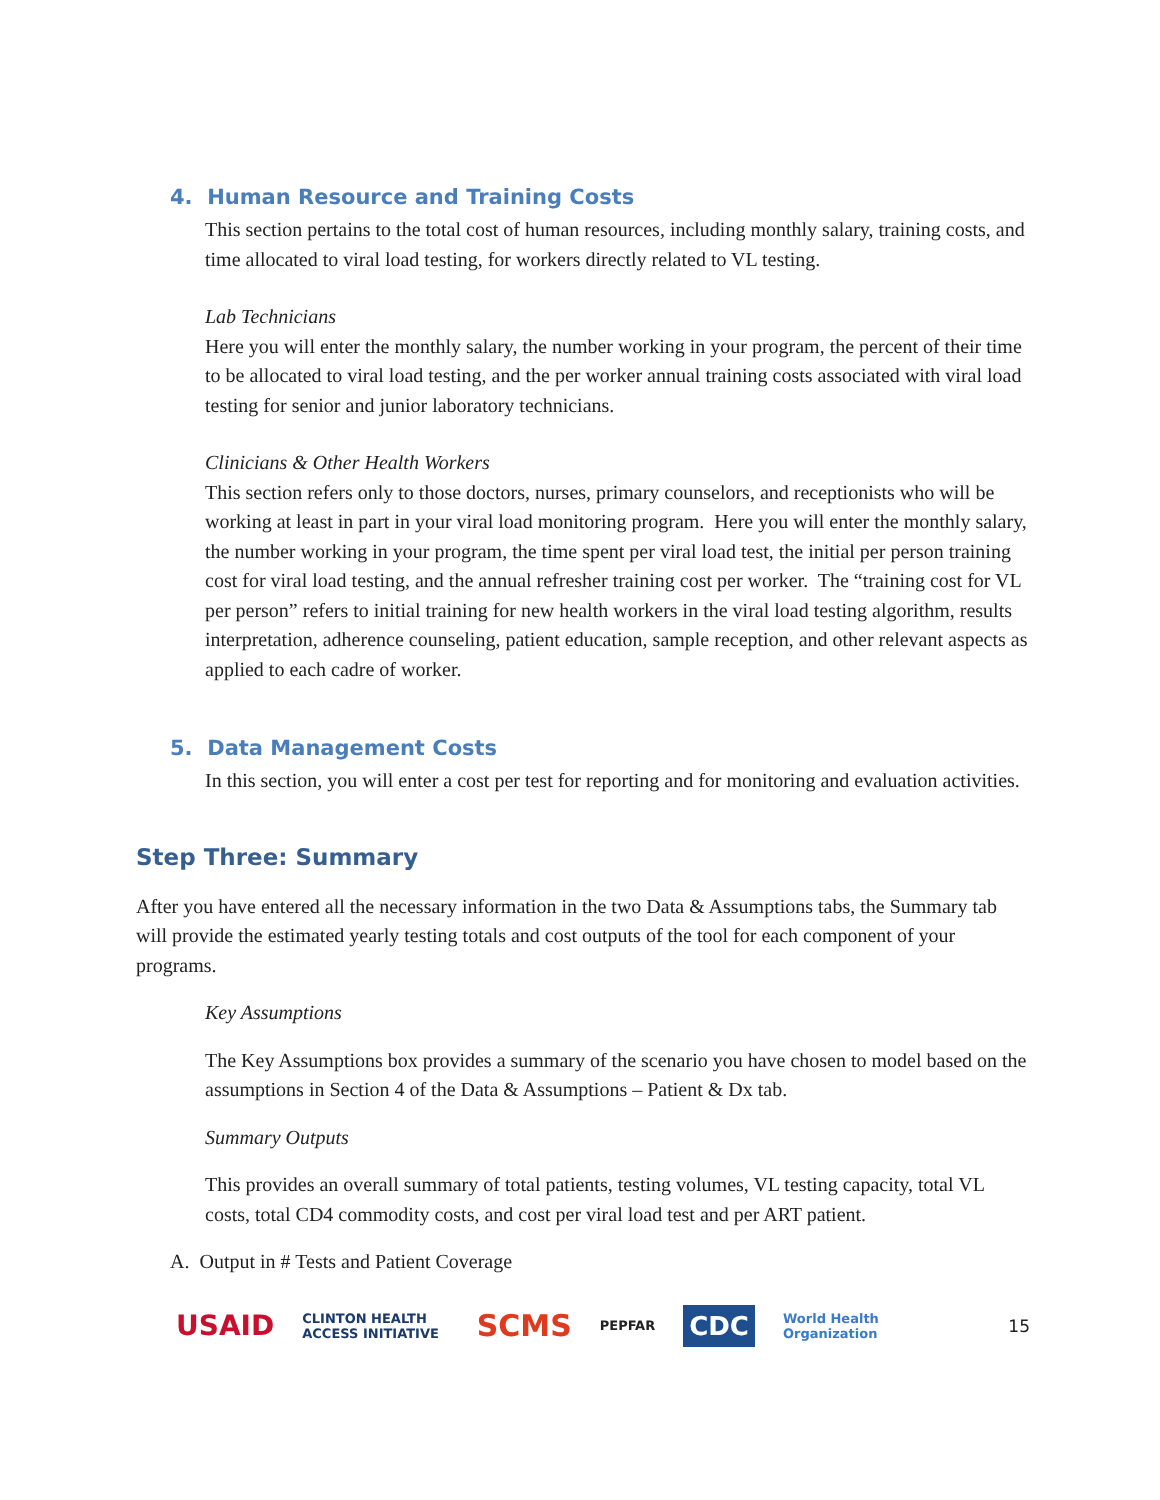4. Human Resource and Training Costs
This section pertains to the total cost of human resources, including monthly salary, training costs, and time allocated to viral load testing, for workers directly related to VL testing.
Lab Technicians
Here you will enter the monthly salary, the number working in your program, the percent of their time to be allocated to viral load testing, and the per worker annual training costs associated with viral load testing for senior and junior laboratory technicians.
Clinicians & Other Health Workers
This section refers only to those doctors, nurses, primary counselors, and receptionists who will be working at least in part in your viral load monitoring program. Here you will enter the monthly salary, the number working in your program, the time spent per viral load test, the initial per person training cost for viral load testing, and the annual refresher training cost per worker. The “training cost for VL per person” refers to initial training for new health workers in the viral load testing algorithm, results interpretation, adherence counseling, patient education, sample reception, and other relevant aspects as applied to each cadre of worker.
5. Data Management Costs
In this section, you will enter a cost per test for reporting and for monitoring and evaluation activities.
Step Three: Summary
After you have entered all the necessary information in the two Data & Assumptions tabs, the Summary tab will provide the estimated yearly testing totals and cost outputs of the tool for each component of your programs.
Key Assumptions
The Key Assumptions box provides a summary of the scenario you have chosen to model based on the assumptions in Section 4 of the Data & Assumptions – Patient & Dx tab.
Summary Outputs
This provides an overall summary of total patients, testing volumes, VL testing capacity, total VL costs, total CD4 commodity costs, and cost per viral load test and per ART patient.
A. Output in # Tests and Patient Coverage
USAID CLINTON HEALTH ACCESS INITIATIVE SCMS PEPFAR CDC World Health Organization 15